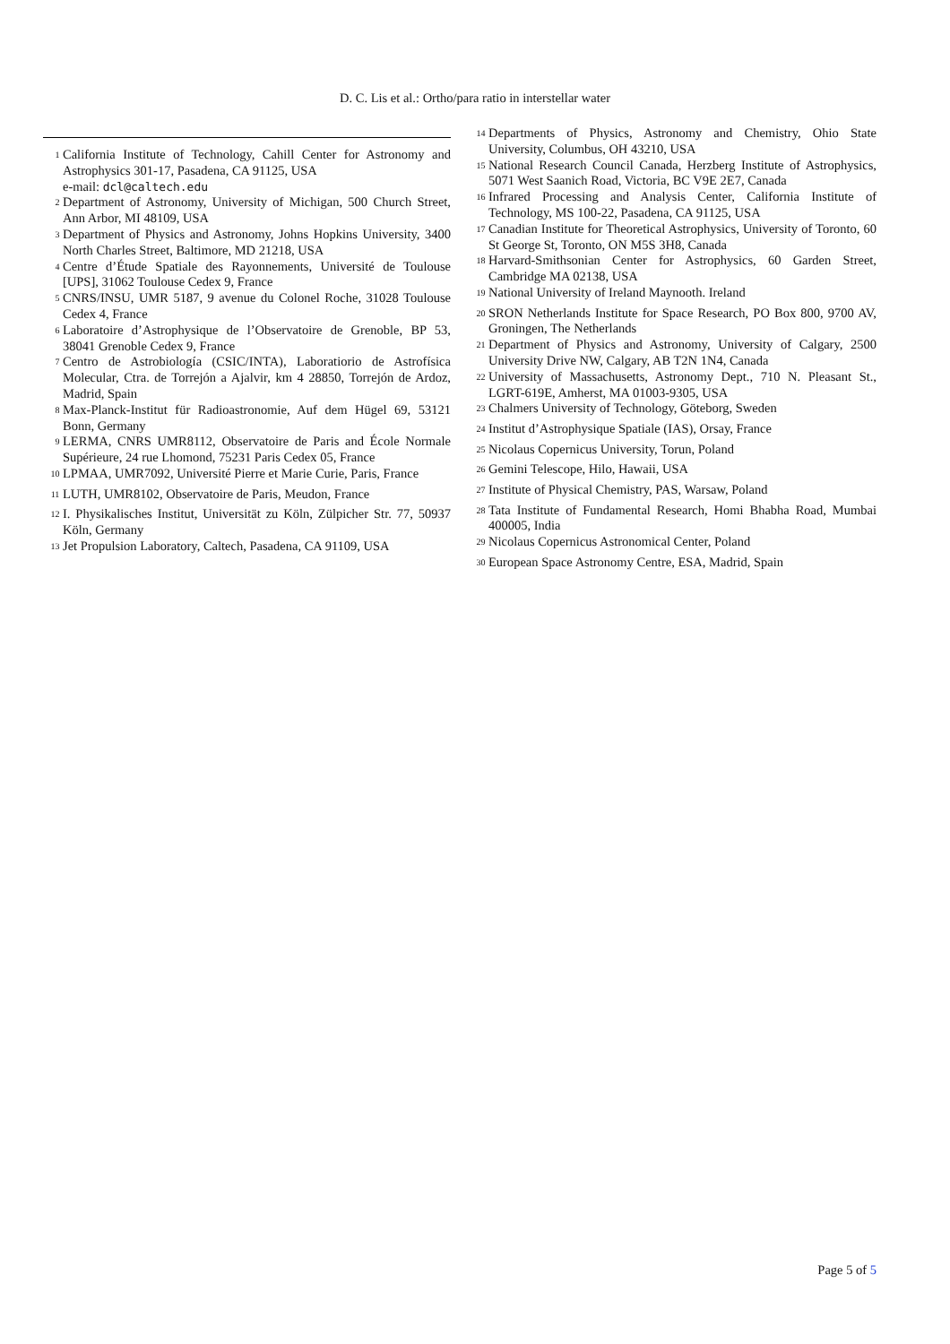D. C. Lis et al.: Ortho/para ratio in interstellar water
<sup>1</sup>
California Institute of Technology, Cahill Center for Astronomy and Astrophysics 301-17, Pasadena, CA 91125, USA
e-mail: dcl@caltech.edu
<sup>2</sup>
Department of Astronomy, University of Michigan, 500 Church Street, Ann Arbor, MI 48109, USA
<sup>3</sup>
Department of Physics and Astronomy, Johns Hopkins University, 3400 North Charles Street, Baltimore, MD 21218, USA
<sup>4</sup>
Centre d’Étude Spatiale des Rayonnements, Université de Toulouse [UPS], 31062 Toulouse Cedex 9, France
<sup>5</sup>
CNRS/INSU, UMR 5187, 9 avenue du Colonel Roche, 31028 Toulouse Cedex 4, France
<sup>6</sup>
Laboratoire d’Astrophysique de l’Observatoire de Grenoble, BP 53, 38041 Grenoble Cedex 9, France
<sup>7</sup>
Centro de Astrobiología (CSIC/INTA), Laboratiorio de Astrofísica Molecular, Ctra. de Torrejón a Ajalvir, km 4 28850, Torrejón de Ardoz, Madrid, Spain
<sup>8</sup>
Max-Planck-Institut für Radioastronomie, Auf dem Hügel 69, 53121 Bonn, Germany
<sup>9</sup>
LERMA, CNRS UMR8112, Observatoire de Paris and École Normale Supérieure, 24 rue Lhomond, 75231 Paris Cedex 05, France
<sup>10</sup>
LPMAA, UMR7092, Université Pierre et Marie Curie, Paris, France
<sup>11</sup>
LUTH, UMR8102, Observatoire de Paris, Meudon, France
<sup>12</sup>
I. Physikalisches Institut, Universität zu Köln, Zülpicher Str. 77, 50937 Köln, Germany
<sup>13</sup>
Jet Propulsion Laboratory, Caltech, Pasadena, CA 91109, USA
<sup>14</sup>
Departments of Physics, Astronomy and Chemistry, Ohio State University, Columbus, OH 43210, USA
<sup>15</sup>
National Research Council Canada, Herzberg Institute of Astrophysics, 5071 West Saanich Road, Victoria, BC V9E 2E7, Canada
<sup>16</sup>
Infrared Processing and Analysis Center, California Institute of Technology, MS 100-22, Pasadena, CA 91125, USA
<sup>17</sup>
Canadian Institute for Theoretical Astrophysics, University of Toronto, 60 St George St, Toronto, ON M5S 3H8, Canada
<sup>18</sup>
Harvard-Smithsonian Center for Astrophysics, 60 Garden Street, Cambridge MA 02138, USA
<sup>19</sup>
National University of Ireland Maynooth. Ireland
<sup>20</sup>
SRON Netherlands Institute for Space Research, PO Box 800, 9700 AV, Groningen, The Netherlands
<sup>21</sup>
Department of Physics and Astronomy, University of Calgary, 2500 University Drive NW, Calgary, AB T2N 1N4, Canada
<sup>22</sup>
University of Massachusetts, Astronomy Dept., 710 N. Pleasant St., LGRT-619E, Amherst, MA 01003-9305, USA
<sup>23</sup>
Chalmers University of Technology, Göteborg, Sweden
<sup>24</sup>
Institut d’Astrophysique Spatiale (IAS), Orsay, France
<sup>25</sup>
Nicolaus Copernicus University, Torun, Poland
<sup>26</sup>
Gemini Telescope, Hilo, Hawaii, USA
<sup>27</sup>
Institute of Physical Chemistry, PAS, Warsaw, Poland
<sup>28</sup>
Tata Institute of Fundamental Research, Homi Bhabha Road, Mumbai 400005, India
<sup>29</sup>
Nicolaus Copernicus Astronomical Center, Poland
<sup>30</sup>
European Space Astronomy Centre, ESA, Madrid, Spain
Page 5 of 5